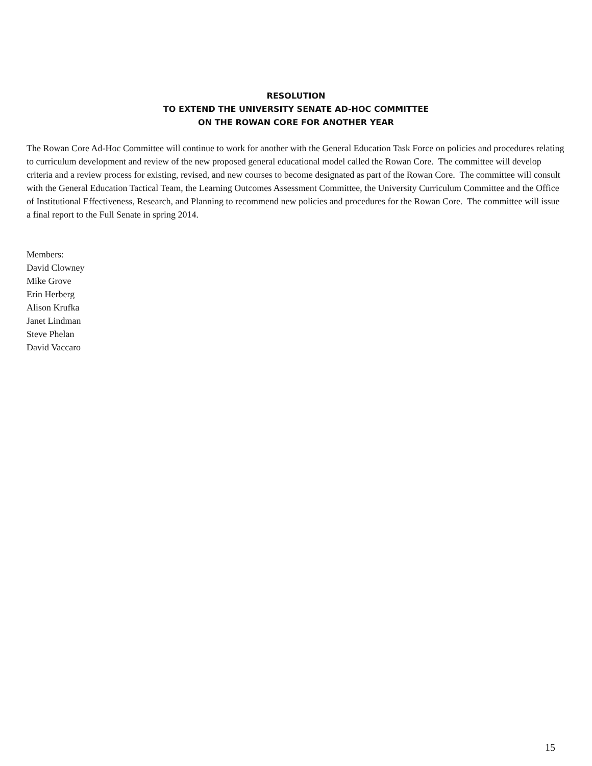RESOLUTION
TO EXTEND THE UNIVERSITY SENATE AD-HOC COMMITTEE
ON THE ROWAN CORE FOR ANOTHER YEAR
The Rowan Core Ad-Hoc Committee will continue to work for another with the General Education Task Force on policies and procedures relating to curriculum development and review of the new proposed general educational model called the Rowan Core. The committee will develop criteria and a review process for existing, revised, and new courses to become designated as part of the Rowan Core. The committee will consult with the General Education Tactical Team, the Learning Outcomes Assessment Committee, the University Curriculum Committee and the Office of Institutional Effectiveness, Research, and Planning to recommend new policies and procedures for the Rowan Core. The committee will issue a final report to the Full Senate in spring 2014.
Members:
David Clowney
Mike Grove
Erin Herberg
Alison Krufka
Janet Lindman
Steve Phelan
David Vaccaro
15